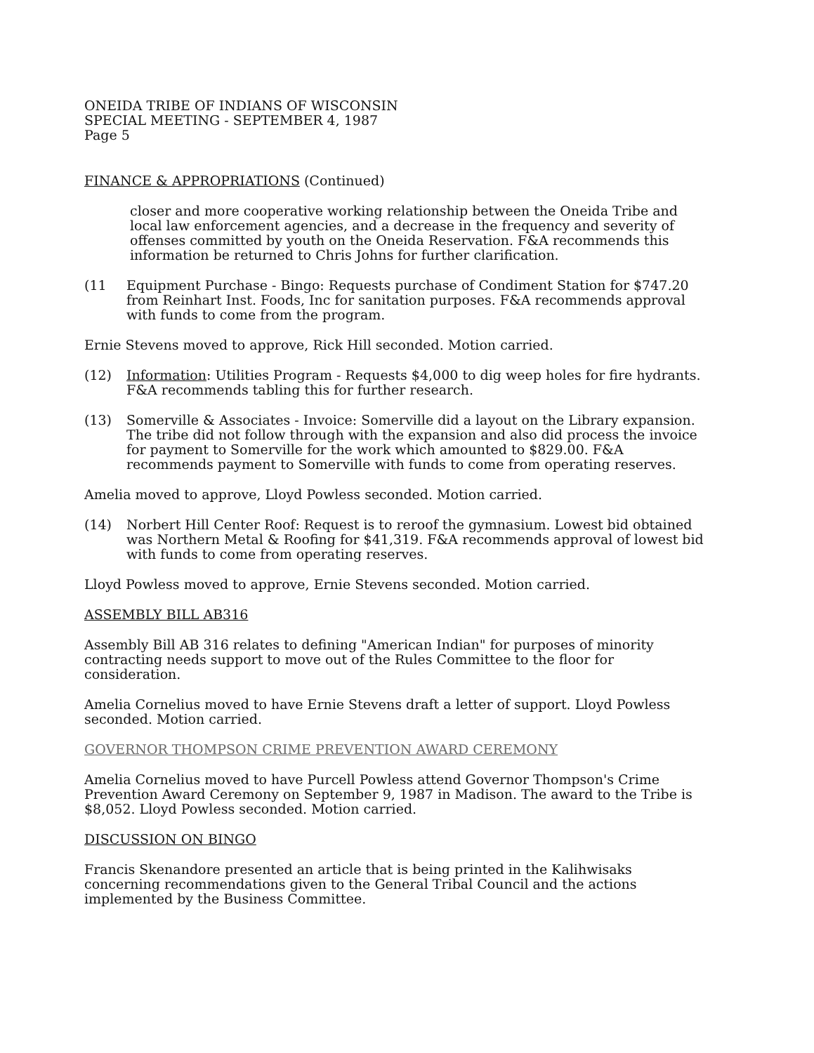ONEIDA TRIBE OF INDIANS OF WISCONSIN
SPECIAL MEETING - SEPTEMBER 4, 1987
Page 5
FINANCE & APPROPRIATIONS (Continued)
closer and more cooperative working relationship between the Oneida Tribe and local law enforcement agencies, and a decrease in the frequency and severity of offenses committed by youth on the Oneida Reservation. F&A recommends this information be returned to Chris Johns for further clarification.
(11 Equipment Purchase - Bingo: Requests purchase of Condiment Station for $747.20 from Reinhart Inst. Foods, Inc for sanitation purposes. F&A recommends approval with funds to come from the program.
Ernie Stevens moved to approve, Rick Hill seconded. Motion carried.
(12) Information: Utilities Program - Requests $4,000 to dig weep holes for fire hydrants. F&A recommends tabling this for further research.
(13) Somerville & Associates - Invoice: Somerville did a layout on the Library expansion. The tribe did not follow through with the expansion and also did process the invoice for payment to Somerville for the work which amounted to $829.00. F&A recommends payment to Somerville with funds to come from operating reserves.
Amelia moved to approve, Lloyd Powless seconded. Motion carried.
(14) Norbert Hill Center Roof: Request is to reroof the gymnasium. Lowest bid obtained was Northern Metal & Roofing for $41,319. F&A recommends approval of lowest bid with funds to come from operating reserves.
Lloyd Powless moved to approve, Ernie Stevens seconded. Motion carried.
ASSEMBLY BILL AB316
Assembly Bill AB 316 relates to defining "American Indian" for purposes of minority contracting needs support to move out of the Rules Committee to the floor for consideration.
Amelia Cornelius moved to have Ernie Stevens draft a letter of support. Lloyd Powless seconded. Motion carried.
GOVERNOR THOMPSON CRIME PREVENTION AWARD CEREMONY
Amelia Cornelius moved to have Purcell Powless attend Governor Thompson's Crime Prevention Award Ceremony on September 9, 1987 in Madison. The award to the Tribe is $8,052. Lloyd Powless seconded. Motion carried.
DISCUSSION ON BINGO
Francis Skenandore presented an article that is being printed in the Kalihwisaks concerning recommendations given to the General Tribal Council and the actions implemented by the Business Committee.